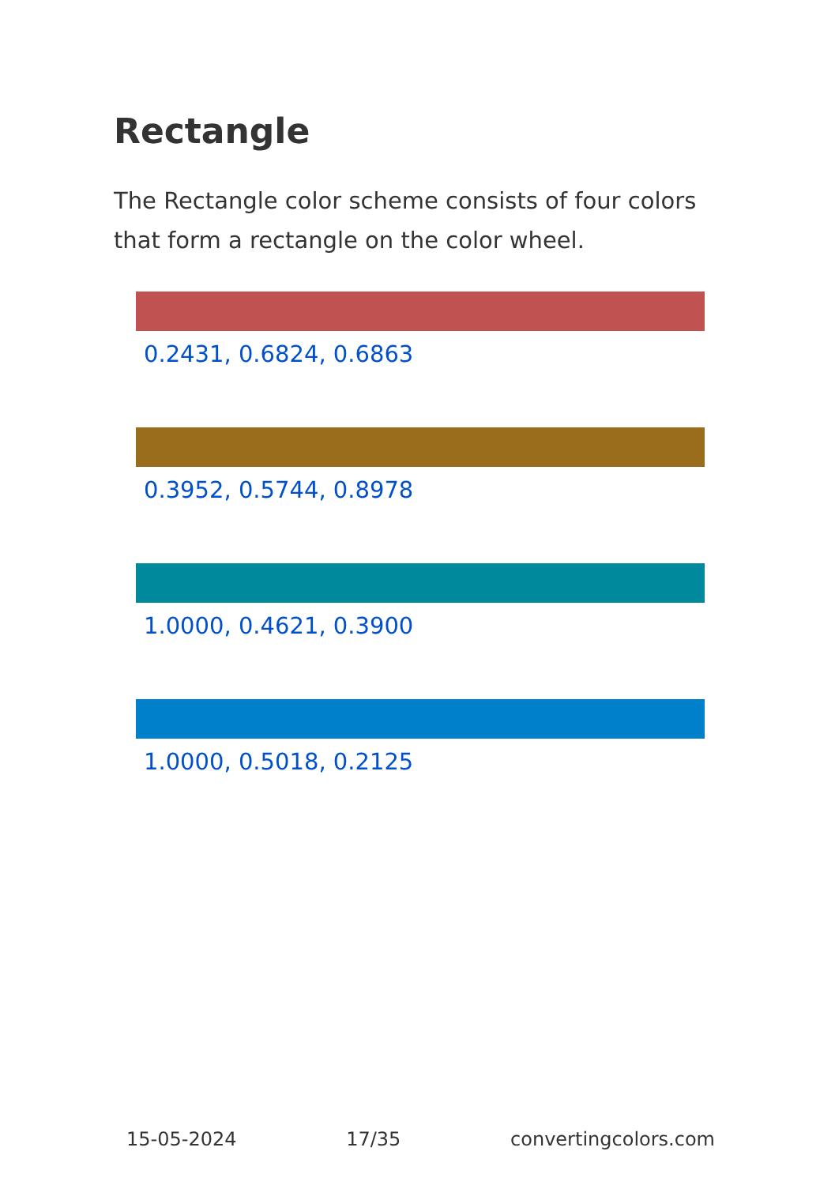Rectangle
The Rectangle color scheme consists of four colors that form a rectangle on the color wheel.
0.2431, 0.6824, 0.6863
0.3952, 0.5744, 0.8978
1.0000, 0.4621, 0.3900
1.0000, 0.5018, 0.2125
15-05-2024 17/35 convertingcolors.com